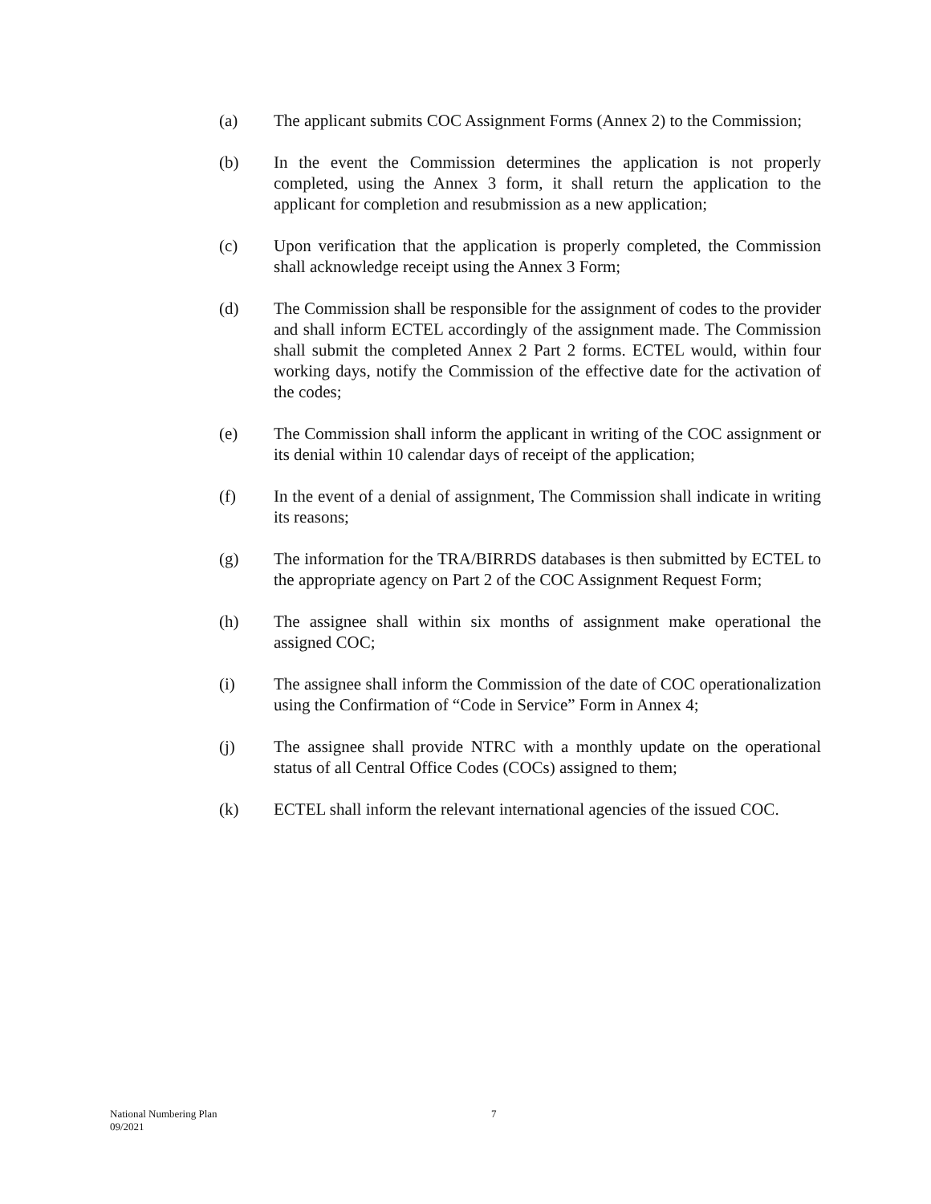(a) The applicant submits COC Assignment Forms (Annex 2) to the Commission;
(b) In the event the Commission determines the application is not properly completed, using the Annex 3 form, it shall return the application to the applicant for completion and resubmission as a new application;
(c) Upon verification that the application is properly completed, the Commission shall acknowledge receipt using the Annex 3 Form;
(d) The Commission shall be responsible for the assignment of codes to the provider and shall inform ECTEL accordingly of the assignment made. The Commission shall submit the completed Annex 2 Part 2 forms. ECTEL would, within four working days, notify the Commission of the effective date for the activation of the codes;
(e) The Commission shall inform the applicant in writing of the COC assignment or its denial within 10 calendar days of receipt of the application;
(f) In the event of a denial of assignment, The Commission shall indicate in writing its reasons;
(g) The information for the TRA/BIRRDS databases is then submitted by ECTEL to the appropriate agency on Part 2 of the COC Assignment Request Form;
(h) The assignee shall within six months of assignment make operational the assigned COC;
(i) The assignee shall inform the Commission of the date of COC operationalization using the Confirmation of “Code in Service” Form in Annex 4;
(j) The assignee shall provide NTRC with a monthly update on the operational status of all Central Office Codes (COCs) assigned to them;
(k) ECTEL shall inform the relevant international agencies of the issued COC.
National Numbering Plan
09/2021
7